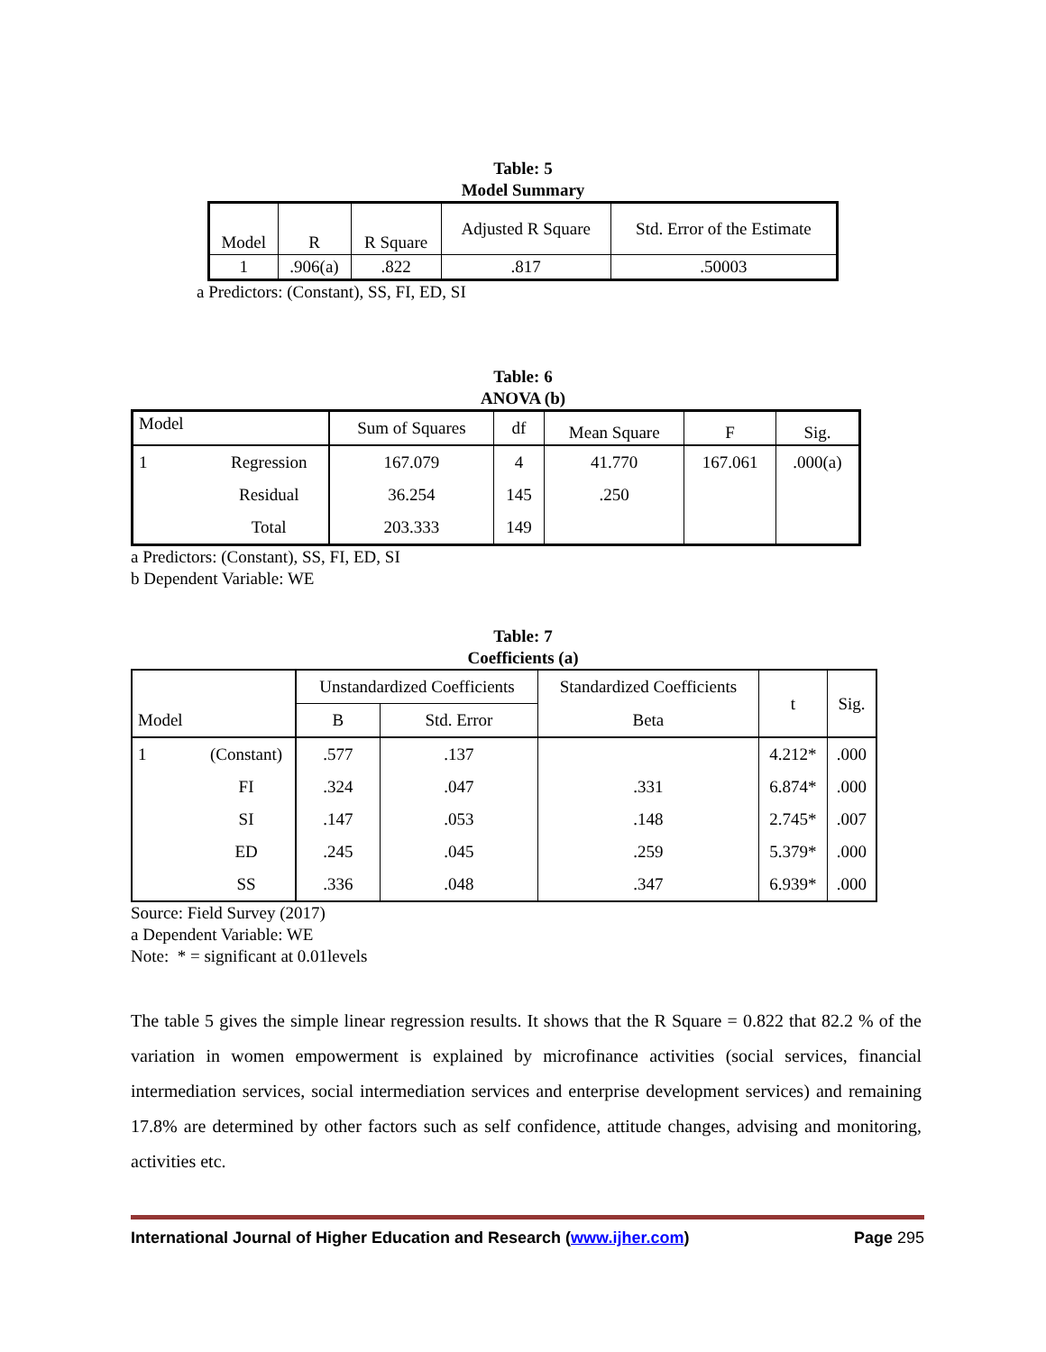Table: 5
Model Summary
| Model | R | R Square | Adjusted R Square | Std. Error of the Estimate |
| 1 | .906(a) | .822 | .817 | .50003 |
a Predictors: (Constant), SS, FI, ED, SI
Table: 6
ANOVA (b)
| Model | | Sum of Squares | df | Mean Square | F | Sig. |
| 1 | Regression | 167.079 | 4 | 41.770 | 167.061 | .000(a) |
| | Residual | 36.254 | 145 | .250 | | |
| | Total | 203.333 | 149 | | | |
a Predictors: (Constant), SS, FI, ED, SI
b Dependent Variable: WE
Table: 7
Coefficients (a)
| | | Unstandardized Coefficients | | Standardized Coefficients | t | Sig. |
| Model | | B | Std. Error | Beta | | |
| 1 | (Constant) | .577 | .137 | | 4.212* | .000 |
| | FI | .324 | .047 | .331 | 6.874* | .000 |
| | SI | .147 | .053 | .148 | 2.745* | .007 |
| | ED | .245 | .045 | .259 | 5.379* | .000 |
| | SS | .336 | .048 | .347 | 6.939* | .000 |
Source: Field Survey (2017)
a Dependent Variable: WE
Note: * = significant at 0.01levels
The table 5 gives the simple linear regression results. It shows that the R Square = 0.822 that 82.2 % of the variation in women empowerment is explained by microfinance activities (social services, financial intermediation services, social intermediation services and enterprise development services) and remaining 17.8% are determined by other factors such as self confidence, attitude changes, advising and monitoring, activities etc.
International Journal of Higher Education and Research (www.ijher.com) Page 295